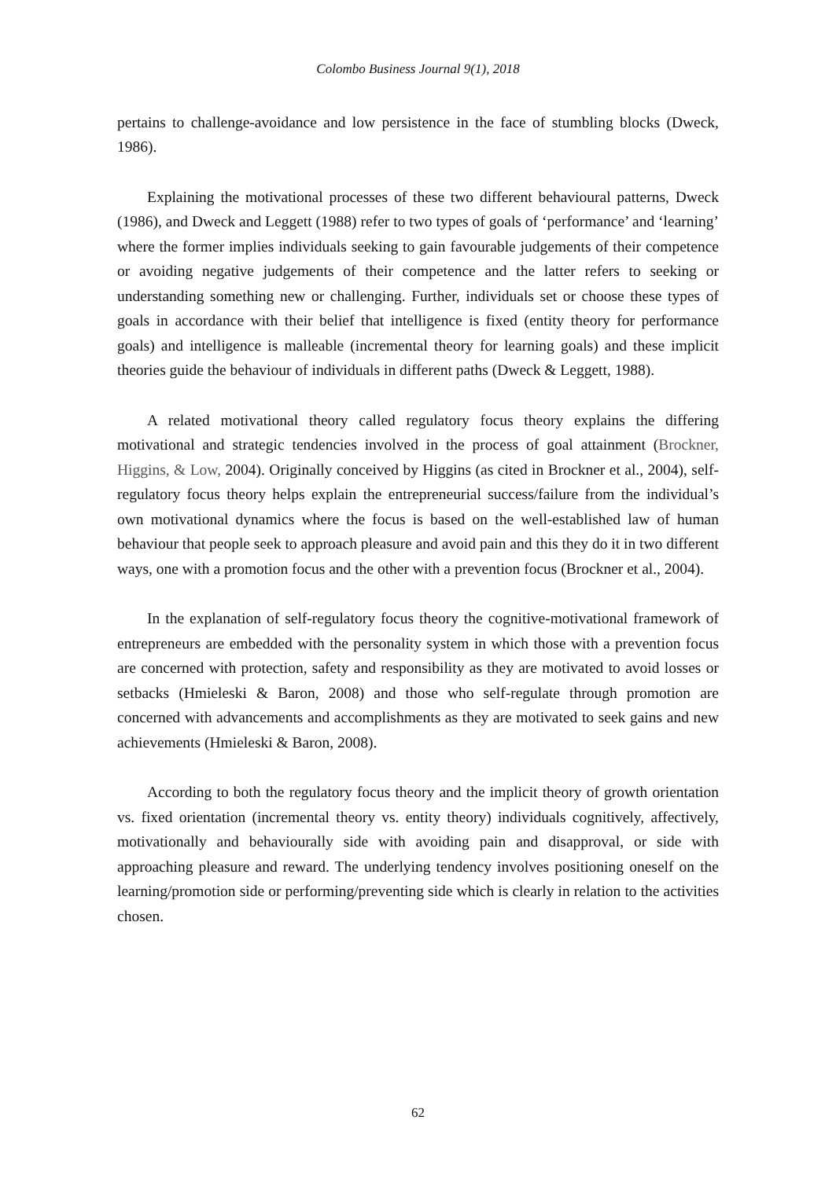Colombo Business Journal 9(1), 2018
pertains to challenge-avoidance and low persistence in the face of stumbling blocks (Dweck, 1986).
Explaining the motivational processes of these two different behavioural patterns, Dweck (1986), and Dweck and Leggett (1988) refer to two types of goals of ‘performance’ and ‘learning’ where the former implies individuals seeking to gain favourable judgements of their competence or avoiding negative judgements of their competence and the latter refers to seeking or understanding something new or challenging. Further, individuals set or choose these types of goals in accordance with their belief that intelligence is fixed (entity theory for performance goals) and intelligence is malleable (incremental theory for learning goals) and these implicit theories guide the behaviour of individuals in different paths (Dweck & Leggett, 1988).
A related motivational theory called regulatory focus theory explains the differing motivational and strategic tendencies involved in the process of goal attainment (Brockner, Higgins, & Low, 2004). Originally conceived by Higgins (as cited in Brockner et al., 2004), self-regulatory focus theory helps explain the entrepreneurial success/failure from the individual’s own motivational dynamics where the focus is based on the well-established law of human behaviour that people seek to approach pleasure and avoid pain and this they do it in two different ways, one with a promotion focus and the other with a prevention focus (Brockner et al., 2004).
In the explanation of self-regulatory focus theory the cognitive-motivational framework of entrepreneurs are embedded with the personality system in which those with a prevention focus are concerned with protection, safety and responsibility as they are motivated to avoid losses or setbacks (Hmieleski & Baron, 2008) and those who self-regulate through promotion are concerned with advancements and accomplishments as they are motivated to seek gains and new achievements (Hmieleski & Baron, 2008).
According to both the regulatory focus theory and the implicit theory of growth orientation vs. fixed orientation (incremental theory vs. entity theory) individuals cognitively, affectively, motivationally and behaviourally side with avoiding pain and disapproval, or side with approaching pleasure and reward. The underlying tendency involves positioning oneself on the learning/promotion side or performing/preventing side which is clearly in relation to the activities chosen.
62